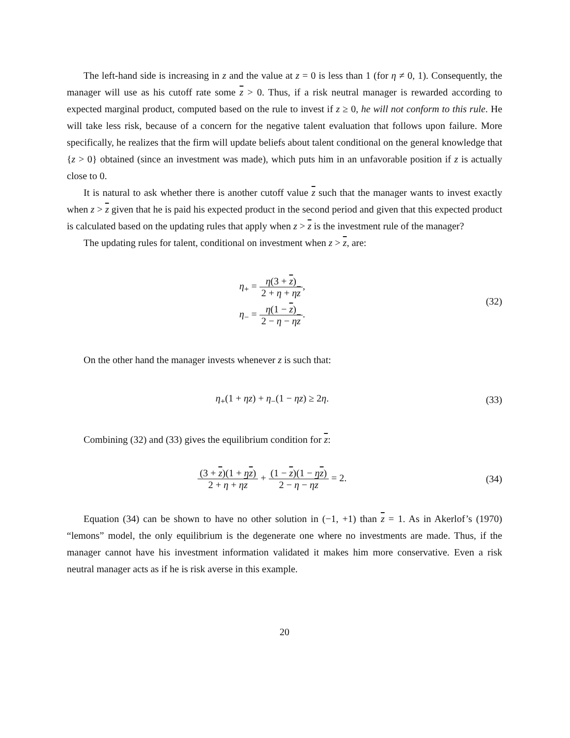The left-hand side is increasing in z and the value at z = 0 is less than 1 (for η ≠ 0, 1). Consequently, the manager will use as his cutoff rate some z > 0. Thus, if a risk neutral manager is rewarded according to expected marginal product, computed based on the rule to invest if z ≥ 0, he will not conform to this rule. He will take less risk, because of a concern for the negative talent evaluation that follows upon failure. More specifically, he realizes that the firm will update beliefs about talent conditional on the general knowledge that {z > 0} obtained (since an investment was made), which puts him in an unfavorable position if z is actually close to 0.
It is natural to ask whether there is another cutoff value z such that the manager wants to invest exactly when z > z given that he is paid his expected product in the second period and given that this expected product is calculated based on the updating rules that apply when z > z is the investment rule of the manager?
The updating rules for talent, conditional on investment when z > z, are:
η<sub>+</sub> = η(3 + z) 2 + η + ηz,
η<sub>−</sub> = η(1 − z) 2 − η − ηz.
(32)
On the other hand the manager invests whenever z is such that:
η<sub>+</sub>(1 + ηz) + η<sub>−</sub>(1 − ηz) ≥ 2η. (33)
Combining (32) and (33) gives the equilibrium condition for z:
(3 + z)(1 + ηz) 2 + η + ηz + (1 − z)(1 − ηz) 2 − η − ηz = 2.
(34)
Equation (34) can be shown to have no other solution in (−1, +1) than z = 1. As in Akerlof’s (1970) “lemons” model, the only equilibrium is the degenerate one where no investments are made. Thus, if the manager cannot have his investment information validated it makes him more conservative. Even a risk neutral manager acts as if he is risk averse in this example.
20